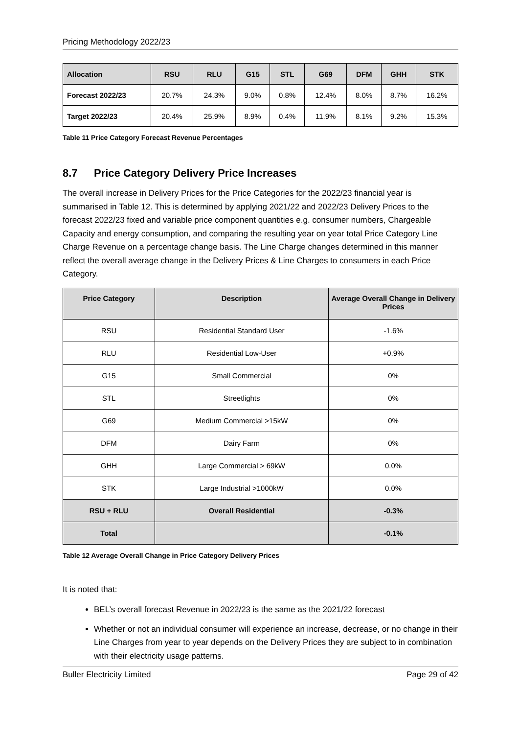Pricing Methodology 2022/23
| Allocation | RSU | RLU | G15 | STL | G69 | DFM | GHH | STK |
| --- | --- | --- | --- | --- | --- | --- | --- | --- |
| Forecast 2022/23 | 20.7% | 24.3% | 9.0% | 0.8% | 12.4% | 8.0% | 8.7% | 16.2% |
| Target 2022/23 | 20.4% | 25.9% | 8.9% | 0.4% | 11.9% | 8.1% | 9.2% | 15.3% |
Table 11 Price Category Forecast Revenue Percentages
8.7 Price Category Delivery Price Increases
The overall increase in Delivery Prices for the Price Categories for the 2022/23 financial year is summarised in Table 12. This is determined by applying 2021/22 and 2022/23 Delivery Prices to the forecast 2022/23 fixed and variable price component quantities e.g. consumer numbers, Chargeable Capacity and energy consumption, and comparing the resulting year on year total Price Category Line Charge Revenue on a percentage change basis. The Line Charge changes determined in this manner reflect the overall average change in the Delivery Prices & Line Charges to consumers in each Price Category.
| Price Category | Description | Average Overall Change in Delivery Prices |
| --- | --- | --- |
| RSU | Residential Standard User | -1.6% |
| RLU | Residential Low-User | +0.9% |
| G15 | Small Commercial | 0% |
| STL | Streetlights | 0% |
| G69 | Medium Commercial >15kW | 0% |
| DFM | Dairy Farm | 0% |
| GHH | Large Commercial > 69kW | 0.0% |
| STK | Large Industrial >1000kW | 0.0% |
| RSU + RLU | Overall Residential | -0.3% |
| Total | | -0.1% |
Table 12 Average Overall Change in Price Category Delivery Prices
It is noted that:
BEL’s overall forecast Revenue in 2022/23 is the same as the 2021/22 forecast
Whether or not an individual consumer will experience an increase, decrease, or no change in their Line Charges from year to year depends on the Delivery Prices they are subject to in combination with their electricity usage patterns.
Buller Electricity Limited Page 29 of 42